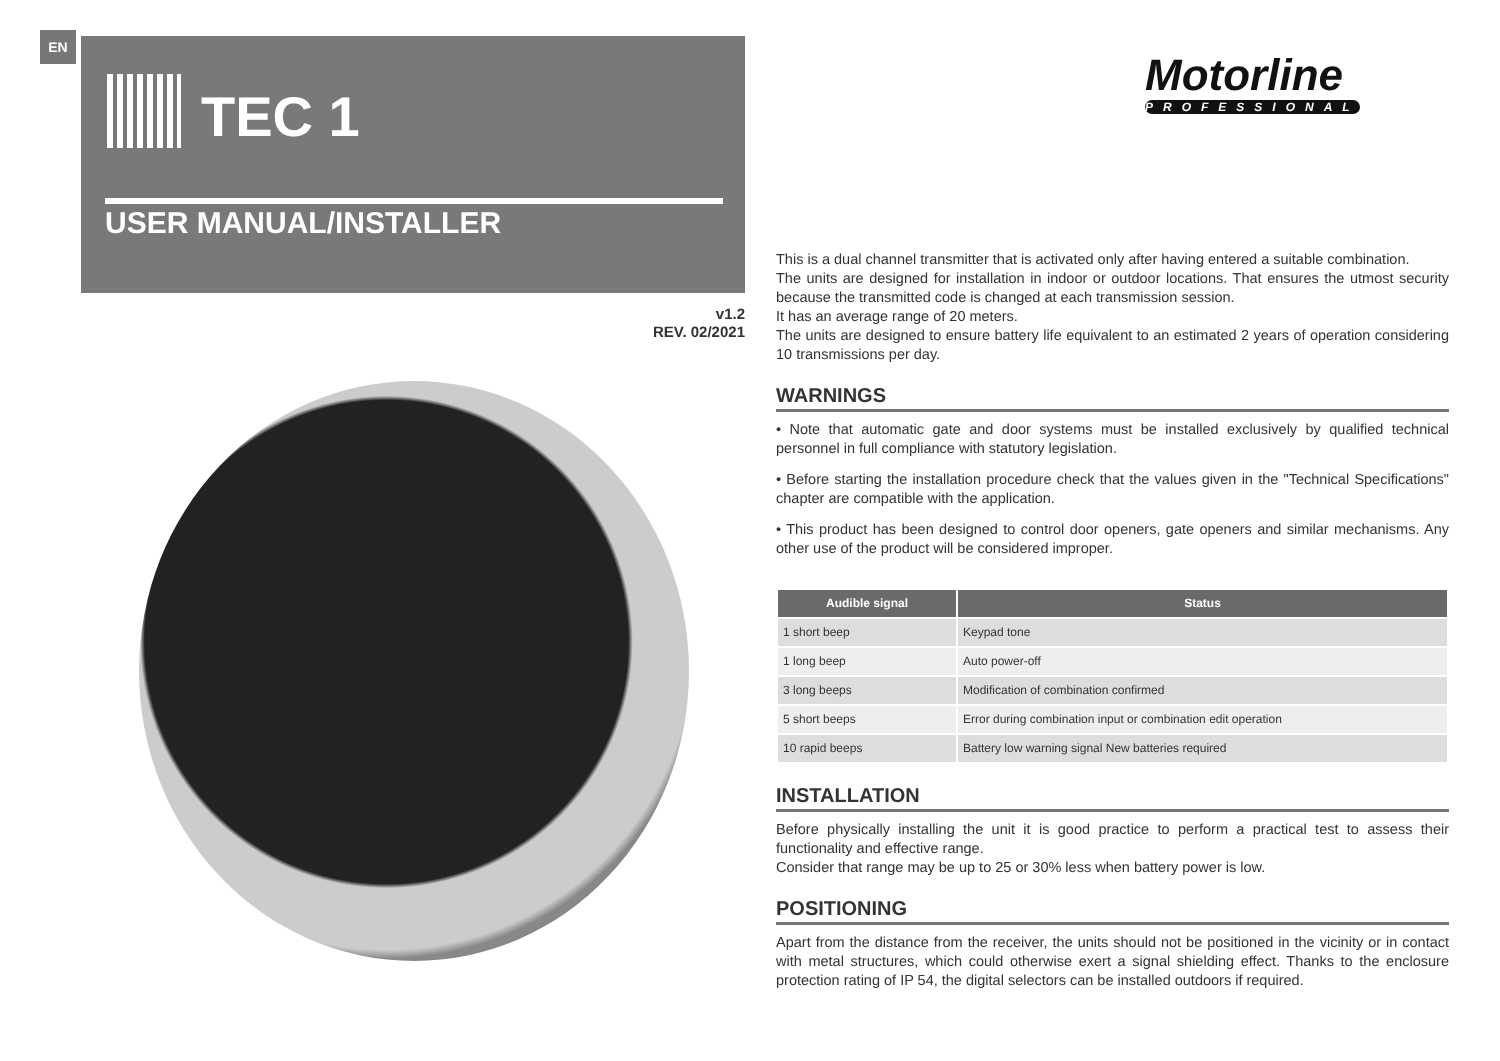EN
TEC 1
USER MANUAL/INSTALLER
v1.2
REV. 02/2021
Motorline
PROFESSIONAL
This is a dual channel transmitter that is activated only after having entered a suitable combination.
The units are designed for installation in indoor or outdoor locations. That ensures the utmost security because the transmitted code is changed at each transmission session.
It has an average range of 20 meters.
The units are designed to ensure battery life equivalent to an estimated 2 years of operation considering 10 transmissions per day.
WARNINGS
• Note that automatic gate and door systems must be installed exclusively by qualified technical personnel in full compliance with statutory legislation.
• Before starting the installation procedure check that the values given in the "Technical Specifications" chapter are compatible with the application.
• This product has been designed to control door openers, gate openers and similar mechanisms. Any other use of the product will be considered improper.
| Audible signal | Status |
| --- | --- |
| 1 short beep | Keypad tone |
| 1 long beep | Auto power-off |
| 3 long beeps | Modification of combination confirmed |
| 5 short beeps | Error during combination input or combination edit operation |
| 10 rapid beeps | Battery low warning signal New batteries required |
INSTALLATION
Before physically installing the unit it is good practice to perform a practical test to assess their functionality and effective range.
Consider that range may be up to 25 or 30% less when battery power is low.
POSITIONING
Apart from the distance from the receiver, the units should not be positioned in the vicinity or in contact with metal structures, which could otherwise exert a signal shielding effect. Thanks to the enclosure protection rating of IP 54, the digital selectors can be installed outdoors if required.